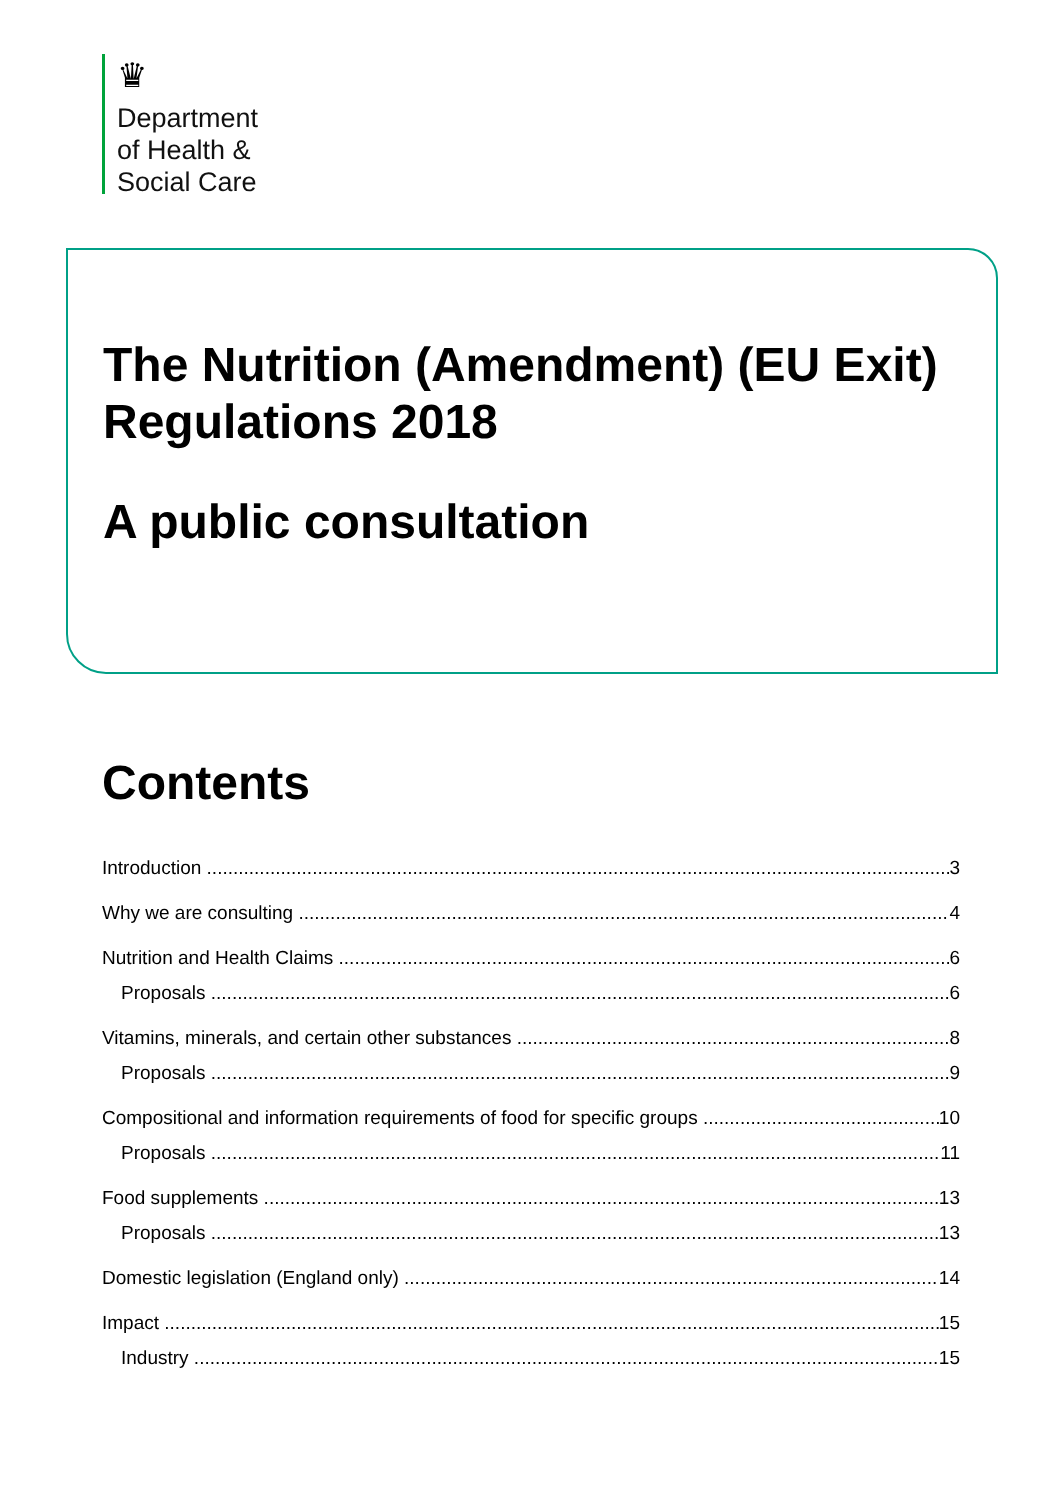♛
Department
of Health &
Social Care
The Nutrition (Amendment) (EU Exit) Regulations 2018
A public consultation
Contents
Introduction 3
Why we are consulting 4
Nutrition and Health Claims 6
Proposals 6
Vitamins, minerals, and certain other substances 8
Proposals 9
Compositional and information requirements of food for specific groups 10
Proposals 11
Food supplements 13
Proposals 13
Domestic legislation (England only) 14
Impact 15
Industry 15